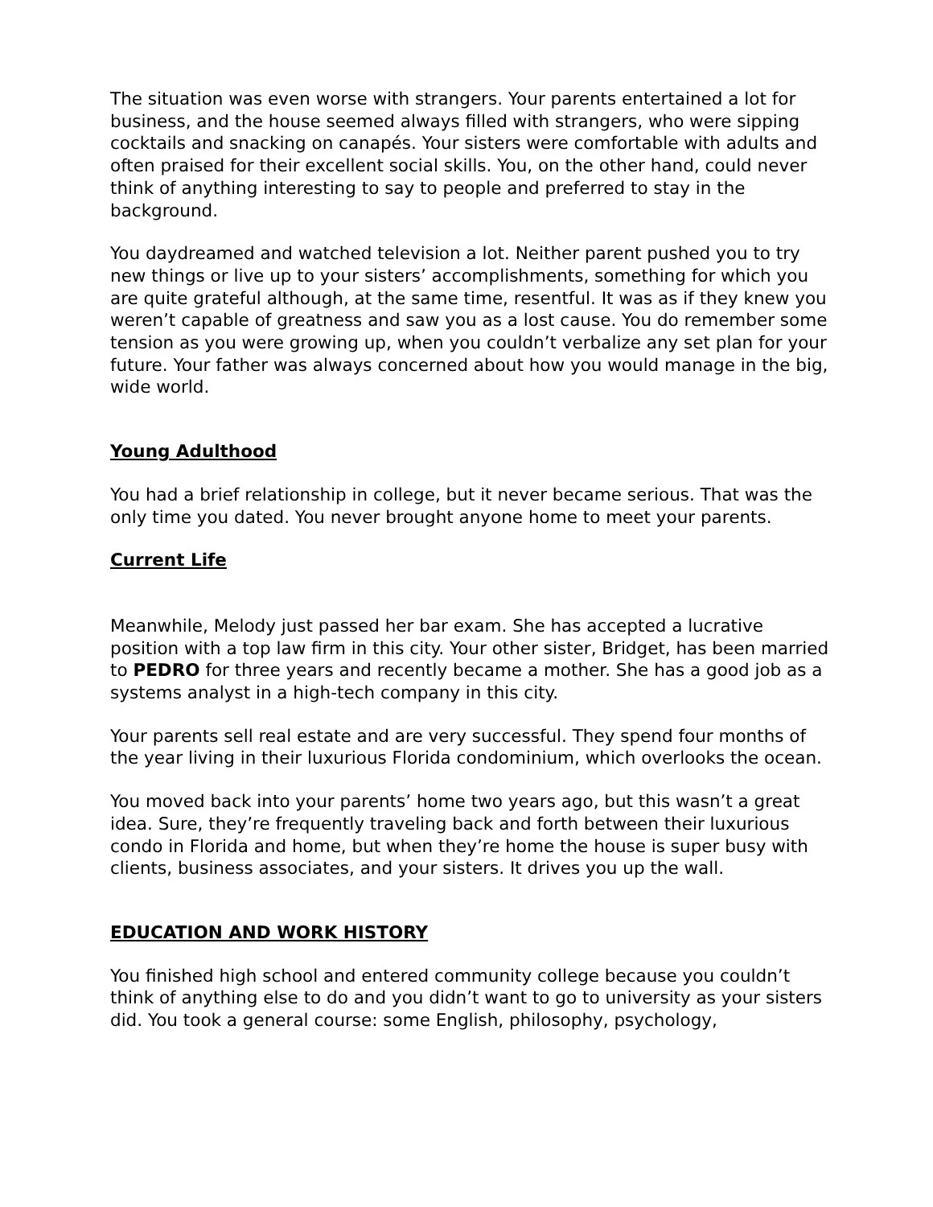The situation was even worse with strangers. Your parents entertained a lot for business, and the house seemed always filled with strangers, who were sipping cocktails and snacking on canapés. Your sisters were comfortable with adults and often praised for their excellent social skills. You, on the other hand, could never think of anything interesting to say to people and preferred to stay in the background.
You daydreamed and watched television a lot. Neither parent pushed you to try new things or live up to your sisters’ accomplishments, something for which you are quite grateful although, at the same time, resentful. It was as if they knew you weren’t capable of greatness and saw you as a lost cause. You do remember some tension as you were growing up, when you couldn’t verbalize any set plan for your future. Your father was always concerned about how you would manage in the big, wide world.
Young Adulthood
You had a brief relationship in college, but it never became serious. That was the only time you dated. You never brought anyone home to meet your parents.
Current Life
Meanwhile, Melody just passed her bar exam. She has accepted a lucrative position with a top law firm in this city. Your other sister, Bridget, has been married to PEDRO for three years and recently became a mother. She has a good job as a systems analyst in a high-tech company in this city.
Your parents sell real estate and are very successful. They spend four months of the year living in their luxurious Florida condominium, which overlooks the ocean.
You moved back into your parents’ home two years ago, but this wasn’t a great idea. Sure, they’re frequently traveling back and forth between their luxurious condo in Florida and home, but when they’re home the house is super busy with clients, business associates, and your sisters. It drives you up the wall.
EDUCATION AND WORK HISTORY
You finished high school and entered community college because you couldn’t think of anything else to do and you didn’t want to go to university as your sisters did. You took a general course: some English, philosophy, psychology,